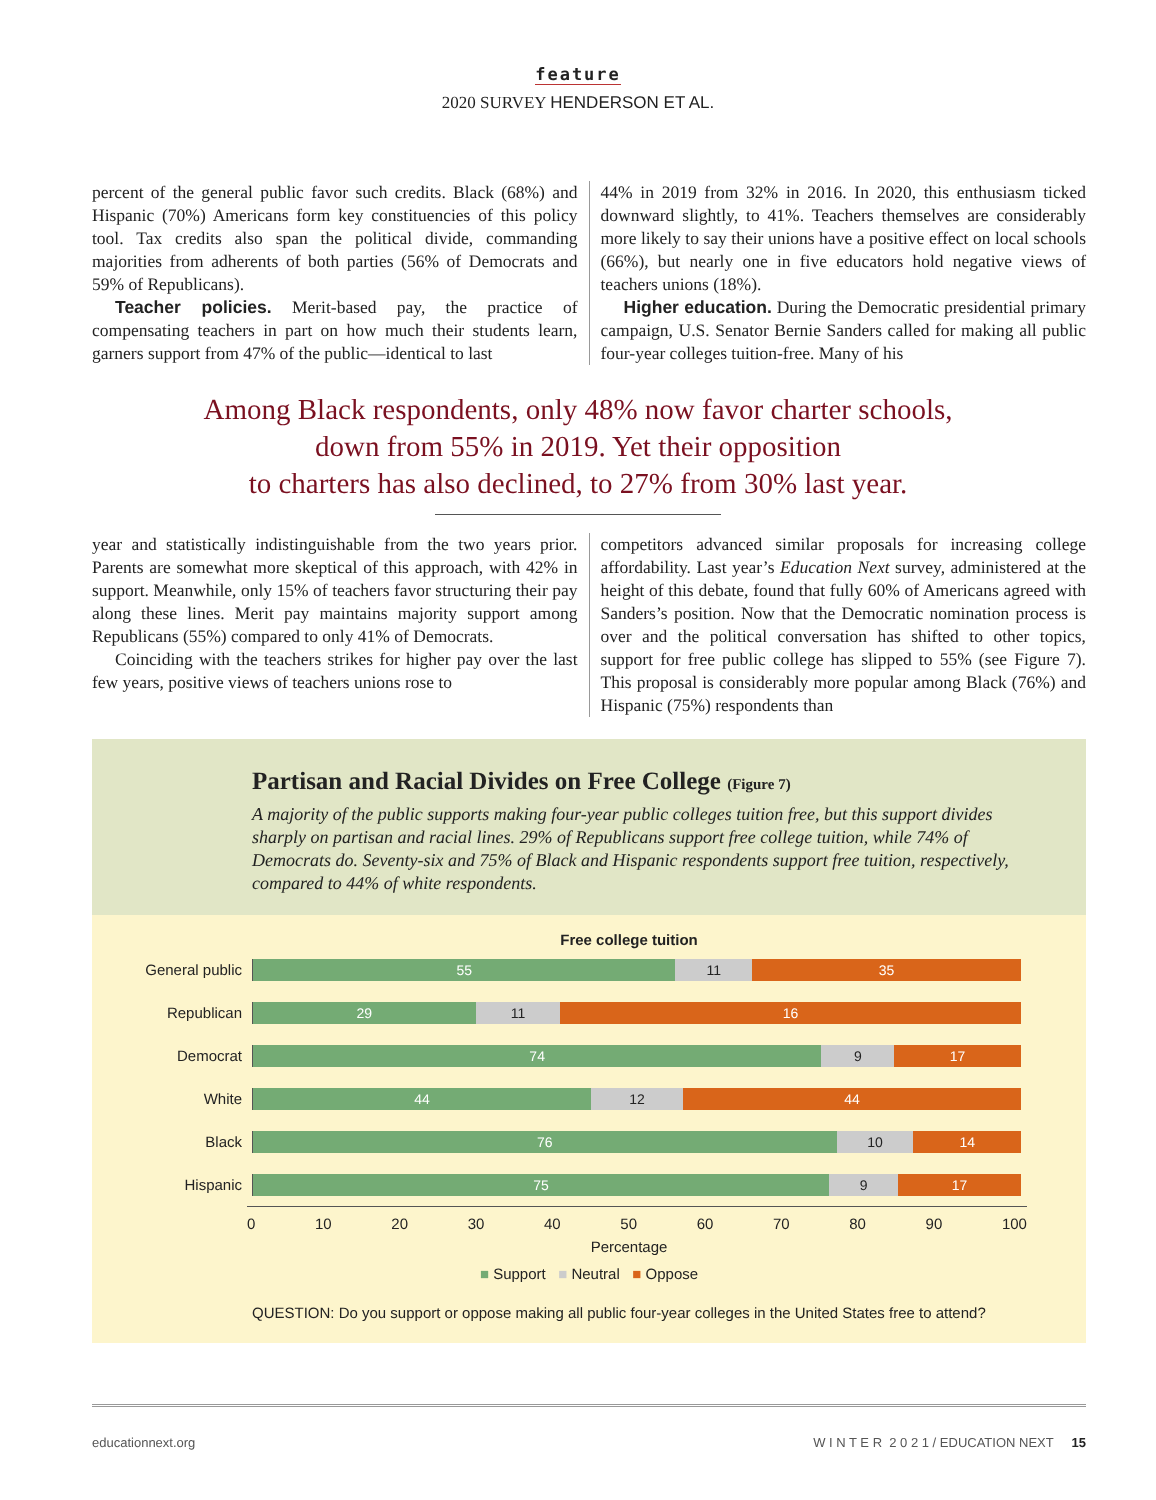feature
2020 SURVEY HENDERSON ET AL.
percent of the general public favor such credits. Black (68%) and Hispanic (70%) Americans form key constituencies of this policy tool. Tax credits also span the political divide, commanding majorities from adherents of both parties (56% of Democrats and 59% of Republicans).
Teacher policies. Merit-based pay, the practice of compensating teachers in part on how much their students learn, garners support from 47% of the public—identical to last
44% in 2019 from 32% in 2016. In 2020, this enthusiasm ticked downward slightly, to 41%. Teachers themselves are considerably more likely to say their unions have a positive effect on local schools (66%), but nearly one in five educators hold negative views of teachers unions (18%).
Higher education. During the Democratic presidential primary campaign, U.S. Senator Bernie Sanders called for making all public four-year colleges tuition-free. Many of his
Among Black respondents, only 48% now favor charter schools,
down from 55% in 2019. Yet their opposition
to charters has also declined, to 27% from 30% last year.
year and statistically indistinguishable from the two years prior. Parents are somewhat more skeptical of this approach, with 42% in support. Meanwhile, only 15% of teachers favor structuring their pay along these lines. Merit pay maintains majority support among Republicans (55%) compared to only 41% of Democrats.
Coinciding with the teachers strikes for higher pay over the last few years, positive views of teachers unions rose to
competitors advanced similar proposals for increasing college affordability. Last year’s Education Next survey, administered at the height of this debate, found that fully 60% of Americans agreed with Sanders’s position. Now that the Democratic nomination process is over and the political conversation has shifted to other topics, support for free public college has slipped to 55% (see Figure 7). This proposal is considerably more popular among Black (76%) and Hispanic (75%) respondents than
Partisan and Racial Divides on Free College (Figure 7)
A majority of the public supports making four-year public colleges tuition free, but this support divides sharply on partisan and racial lines. 29% of Republicans support free college tuition, while 74% of Democrats do. Seventy-six and 75% of Black and Hispanic respondents support free tuition, respectively, compared to 44% of white respondents.
Free college tuition
General public
55 11 35
Republican
29 11 16
Democrat
74 9 17
White
44 12 44
Black
76 10 14
Hispanic
75 9 17
0 10 20 30 40 50 60 70 80 90 100
Percentage
■ Support ■ Neutral ■ Oppose
QUESTION: Do you support or oppose making all public four-year colleges in the United States free to attend?
educationnext.org W I N T E R 2 0 2 1 / EDUCATION NEXT 15